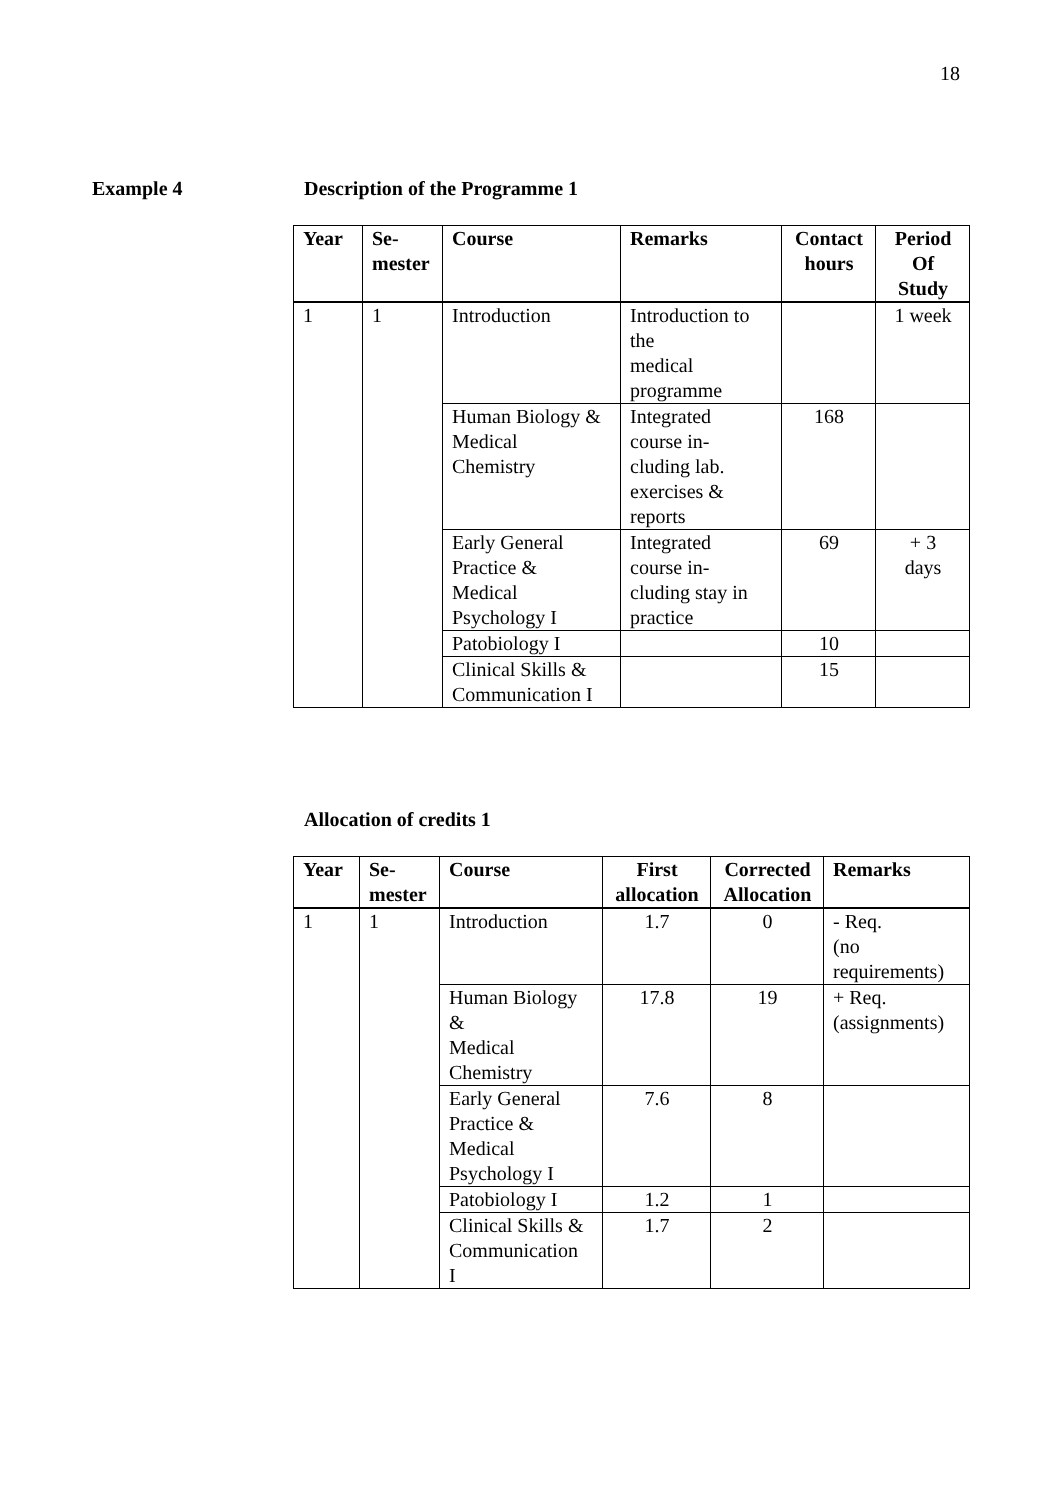18
Example 4 Description of the Programme 1
| Year | Se- mester | Course | Remarks | Contact hours | Period Of Study |
| --- | --- | --- | --- | --- | --- |
| 1 | 1 | Introduction | Introduction to the medical programme | | 1 week |
| | | Human Biology & Medical Chemistry | Integrated course in- cluding lab. exercises & reports | 168 | |
| | | Early General Practice & Medical Psychology I | Integrated course in- cluding stay in practice | 69 | + 3 days |
| | | Patobiology I | | 10 | |
| | | Clinical Skills & Communication I | | 15 | |
Allocation of credits 1
| Year | Se- mester | Course | First allocation | Corrected Allocation | Remarks |
| --- | --- | --- | --- | --- | --- |
| 1 | 1 | Introduction | 1.7 | 0 | - Req. (no requirements) |
| | | Human Biology & Medical Chemistry | 17.8 | 19 | + Req. (assignments) |
| | | Early General Practice & Medical Psychology I | 7.6 | 8 | |
| | | Patobiology I | 1.2 | 1 | |
| | | Clinical Skills & Communication I | 1.7 | 2 | |